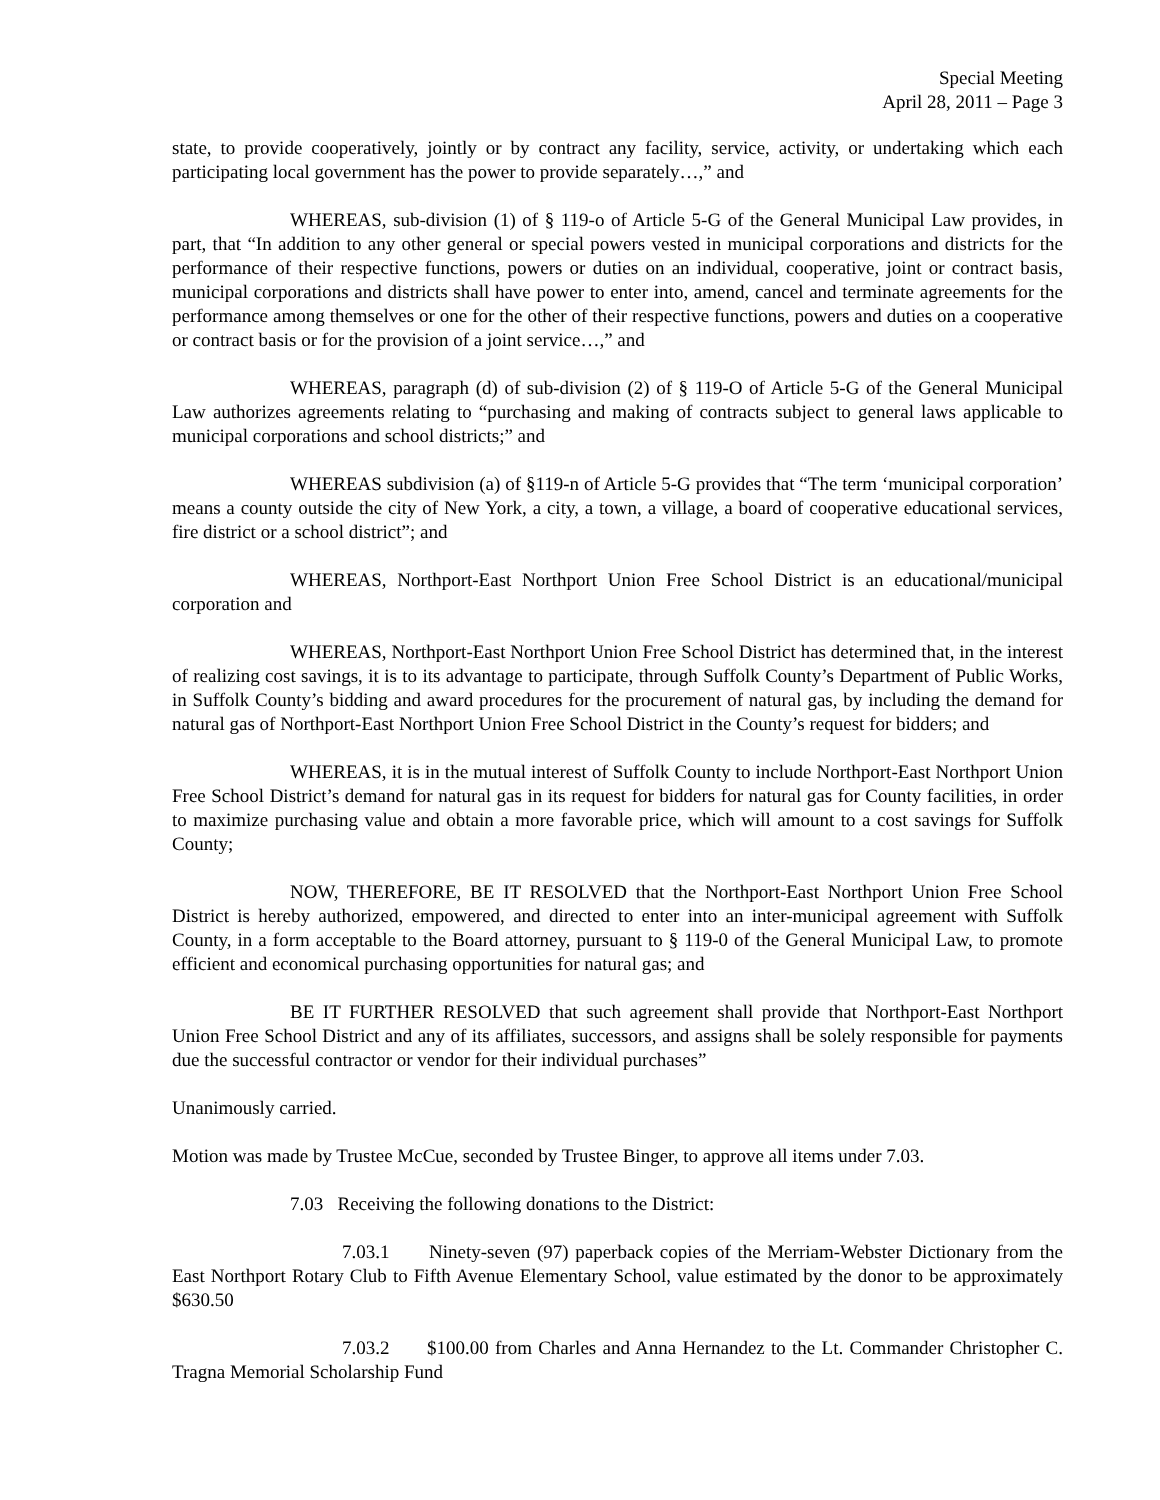Special Meeting
April 28, 2011 – Page 3
state, to provide cooperatively, jointly or by contract any facility, service, activity, or undertaking which each participating local government has the power to provide separately…,” and
WHEREAS, sub-division (1) of § 119-o of Article 5-G of the General Municipal Law provides, in part, that “In addition to any other general or special powers vested in municipal corporations and districts for the performance of their respective functions, powers or duties on an individual, cooperative, joint or contract basis, municipal corporations and districts shall have power to enter into, amend, cancel and terminate agreements for the performance among themselves or one for the other of their respective functions, powers and duties on a cooperative or contract basis or for the provision of a joint service…,” and
WHEREAS, paragraph (d) of sub-division (2) of § 119-O of Article 5-G of the General Municipal Law authorizes agreements relating to “purchasing and making of contracts subject to general laws applicable to municipal corporations and school districts;” and
WHEREAS subdivision (a) of §119-n of Article 5-G provides that “The term ‘municipal corporation’ means a county outside the city of New York, a city, a town, a village, a board of cooperative educational services, fire district or a school district”; and
WHEREAS, Northport-East Northport Union Free School District is an educational/municipal corporation and
WHEREAS, Northport-East Northport Union Free School District has determined that, in the interest of realizing cost savings, it is to its advantage to participate, through Suffolk County’s Department of Public Works, in Suffolk County’s bidding and award procedures for the procurement of natural gas, by including the demand for natural gas of Northport-East Northport Union Free School District in the County’s request for bidders; and
WHEREAS, it is in the mutual interest of Suffolk County to include Northport-East Northport Union Free School District’s demand for natural gas in its request for bidders for natural gas for County facilities, in order to maximize purchasing value and obtain a more favorable price, which will amount to a cost savings for Suffolk County;
NOW, THEREFORE, BE IT RESOLVED that the Northport-East Northport Union Free School District is hereby authorized, empowered, and directed to enter into an inter-municipal agreement with Suffolk County, in a form acceptable to the Board attorney, pursuant to § 119-0 of the General Municipal Law, to promote efficient and economical purchasing opportunities for natural gas; and
BE IT FURTHER RESOLVED that such agreement shall provide that Northport-East Northport Union Free School District and any of its affiliates, successors, and assigns shall be solely responsible for payments due the successful contractor or vendor for their individual purchases”
Unanimously carried.
Motion was made by Trustee McCue, seconded by Trustee Binger, to approve all items under 7.03.
7.03 Receiving the following donations to the District:
7.03.1 Ninety-seven (97) paperback copies of the Merriam-Webster Dictionary from the East Northport Rotary Club to Fifth Avenue Elementary School, value estimated by the donor to be approximately $630.50
7.03.2 $100.00 from Charles and Anna Hernandez to the Lt. Commander Christopher C. Tragna Memorial Scholarship Fund